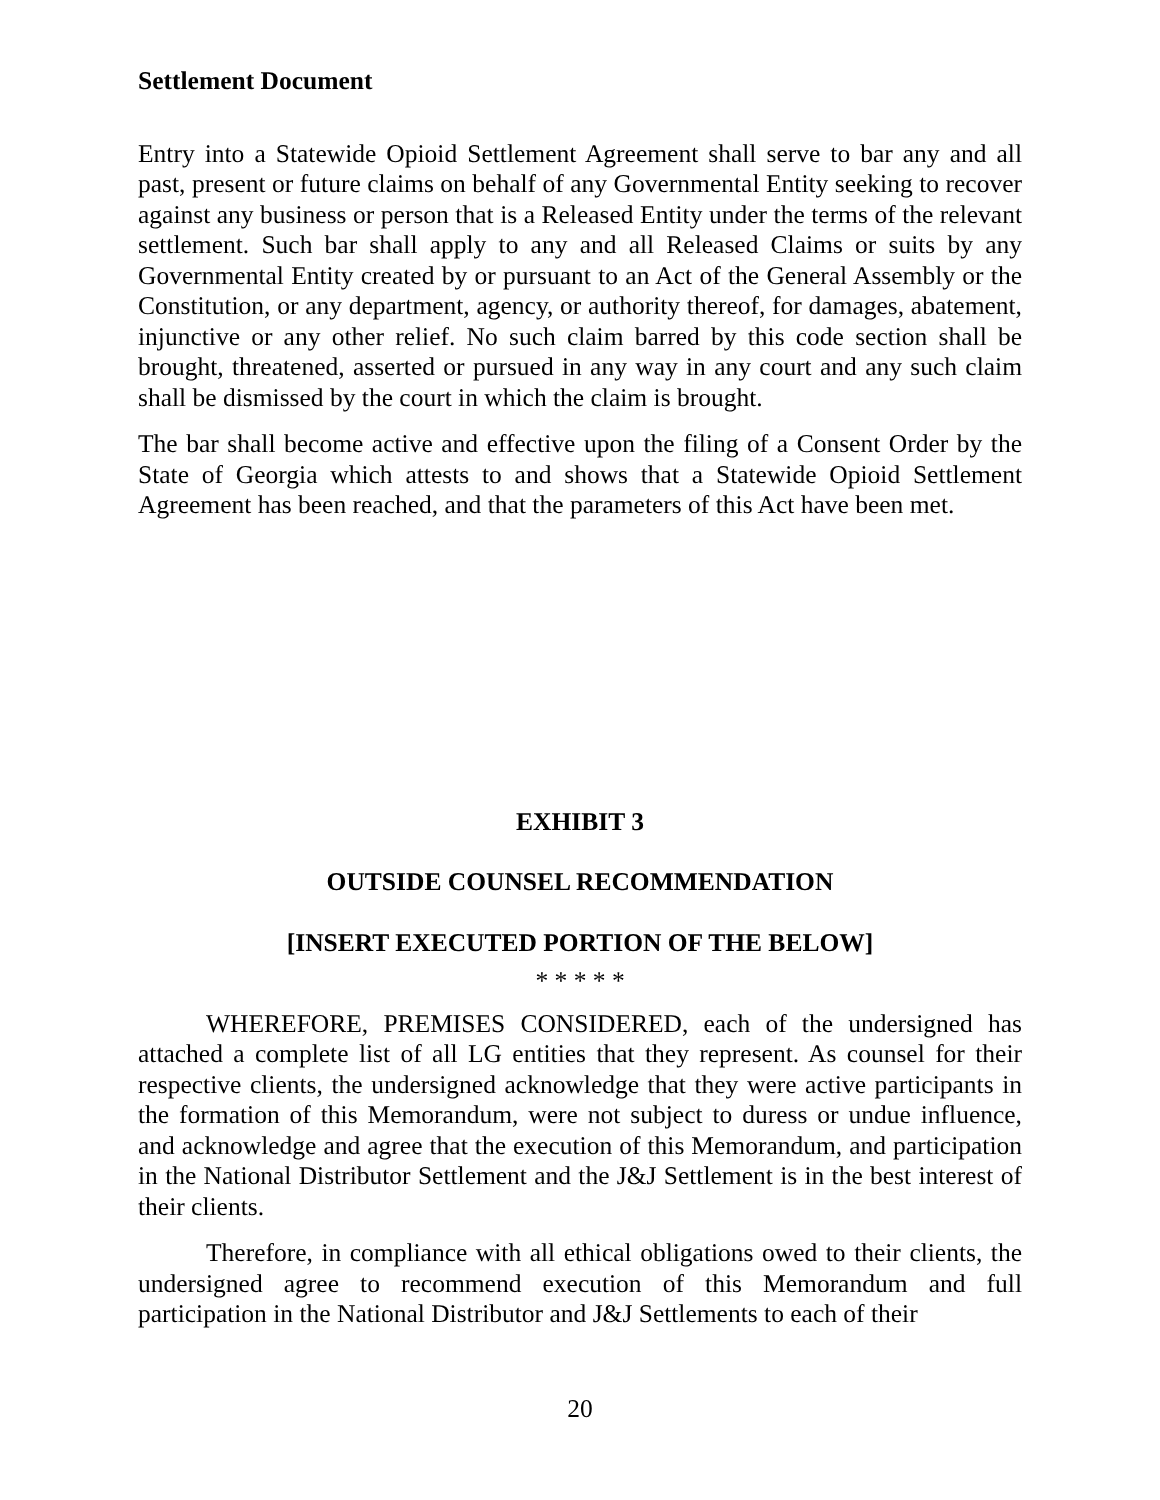Settlement Document
Entry into a Statewide Opioid Settlement Agreement shall serve to bar any and all past, present or future claims on behalf of any Governmental Entity seeking to recover against any business or person that is a Released Entity under the terms of the relevant settlement. Such bar shall apply to any and all Released Claims or suits by any Governmental Entity created by or pursuant to an Act of the General Assembly or the Constitution, or any department, agency, or authority thereof, for damages, abatement, injunctive or any other relief. No such claim barred by this code section shall be brought, threatened, asserted or pursued in any way in any court and any such claim shall be dismissed by the court in which the claim is brought.
The bar shall become active and effective upon the filing of a Consent Order by the State of Georgia which attests to and shows that a Statewide Opioid Settlement Agreement has been reached, and that the parameters of this Act have been met.
EXHIBIT 3
OUTSIDE COUNSEL RECOMMENDATION
[INSERT EXECUTED PORTION OF THE BELOW]
* * * * *
WHEREFORE, PREMISES CONSIDERED, each of the undersigned has attached a complete list of all LG entities that they represent. As counsel for their respective clients, the undersigned acknowledge that they were active participants in the formation of this Memorandum, were not subject to duress or undue influence, and acknowledge and agree that the execution of this Memorandum, and participation in the National Distributor Settlement and the J&J Settlement is in the best interest of their clients.
Therefore, in compliance with all ethical obligations owed to their clients, the undersigned agree to recommend execution of this Memorandum and full participation in the National Distributor and J&J Settlements to each of their
20